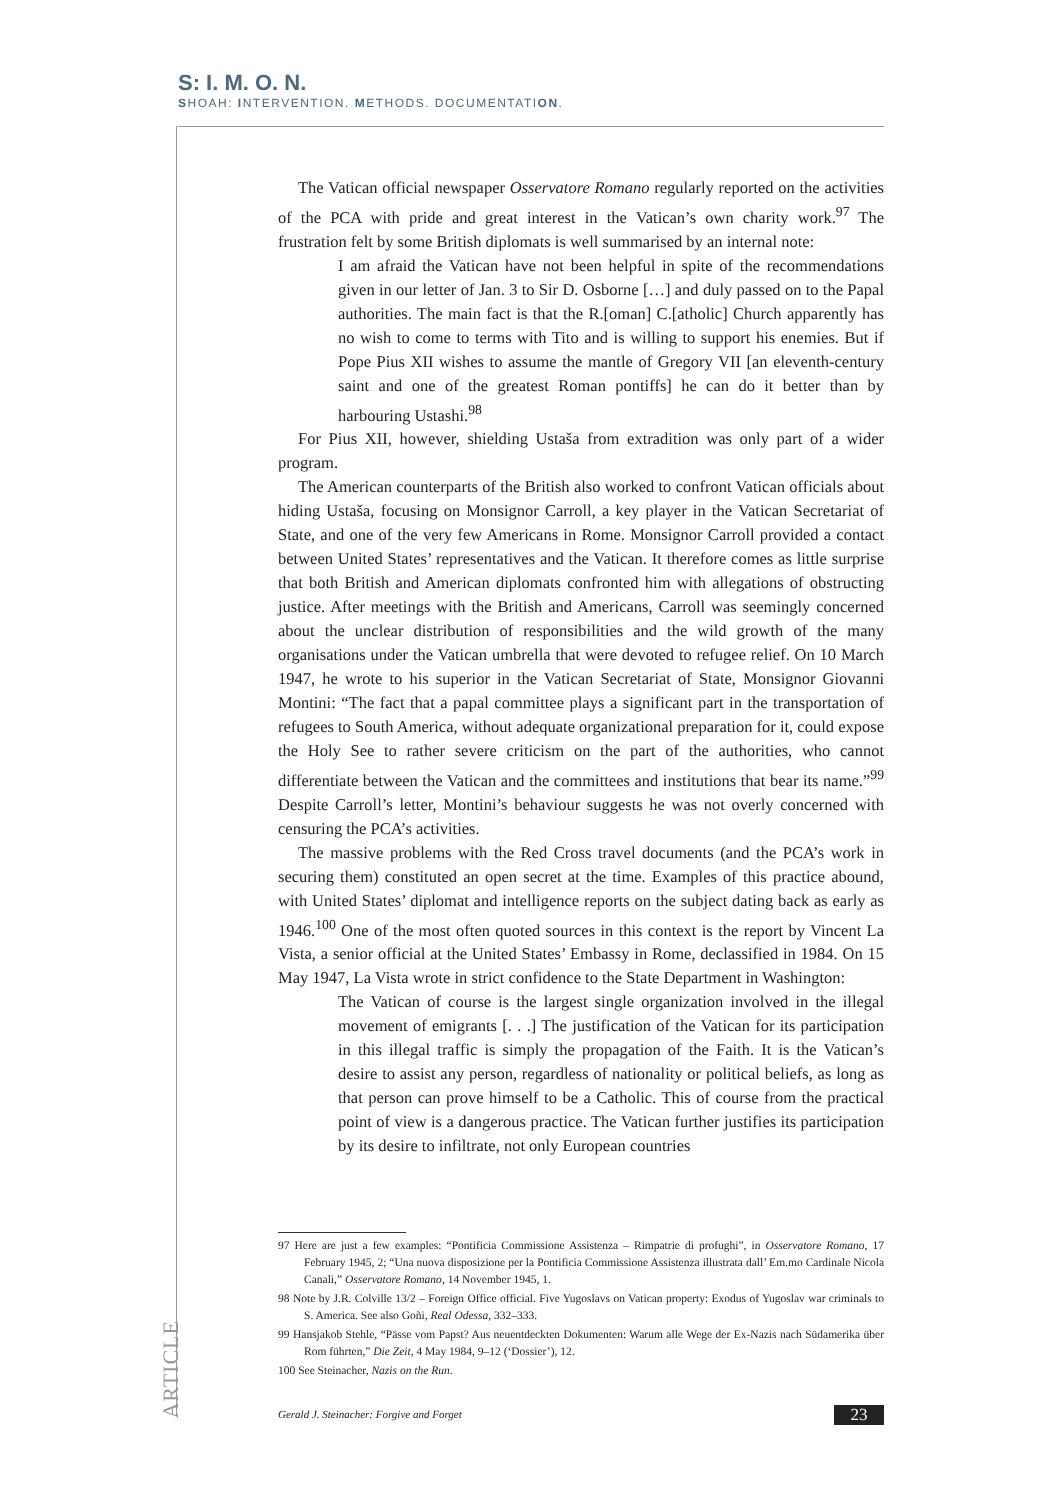S: I. M. O. N.
SHOAH: INTERVENTION. METHODS. DOCUMENTATION.
The Vatican official newspaper Osservatore Romano regularly reported on the activities of the PCA with pride and great interest in the Vatican’s own charity work.<sup>97</sup> The frustration felt by some British diplomats is well summarised by an internal note:
I am afraid the Vatican have not been helpful in spite of the recommendations given in our letter of Jan. 3 to Sir D. Osborne […] and duly passed on to the Papal authorities. The main fact is that the R.[oman] C.[atholic] Church apparently has no wish to come to terms with Tito and is willing to support his enemies. But if Pope Pius XII wishes to assume the mantle of Gregory VII [an eleventh-century saint and one of the greatest Roman pontiffs] he can do it better than by harbouring Ustashi.<sup>98</sup>
For Pius XII, however, shielding Ustaša from extradition was only part of a wider program.
The American counterparts of the British also worked to confront Vatican officials about hiding Ustaša, focusing on Monsignor Carroll, a key player in the Vatican Secretariat of State, and one of the very few Americans in Rome. Monsignor Carroll provided a contact between United States’ representatives and the Vatican. It therefore comes as little surprise that both British and American diplomats confronted him with allegations of obstructing justice. After meetings with the British and Americans, Carroll was seemingly concerned about the unclear distribution of responsibilities and the wild growth of the many organisations under the Vatican umbrella that were devoted to refugee relief. On 10 March 1947, he wrote to his superior in the Vatican Secretariat of State, Monsignor Giovanni Montini: “The fact that a papal committee plays a significant part in the transportation of refugees to South America, without adequate organizational preparation for it, could expose the Holy See to rather severe criticism on the part of the authorities, who cannot differentiate between the Vatican and the committees and institutions that bear its name.”<sup>99</sup> Despite Carroll’s letter, Montini’s behaviour suggests he was not overly concerned with censuring the PCA’s activities.
The massive problems with the Red Cross travel documents (and the PCA’s work in securing them) constituted an open secret at the time. Examples of this practice abound, with United States’ diplomat and intelligence reports on the subject dating back as early as 1946.<sup>100</sup> One of the most often quoted sources in this context is the report by Vincent La Vista, a senior official at the United States’ Embassy in Rome, declassified in 1984. On 15 May 1947, La Vista wrote in strict confidence to the State Department in Washington:
The Vatican of course is the largest single organization involved in the illegal movement of emigrants [. . .] The justification of the Vatican for its participation in this illegal traffic is simply the propagation of the Faith. It is the Vatican’s desire to assist any person, regardless of nationality or political beliefs, as long as that person can prove himself to be a Catholic. This of course from the practical point of view is a dangerous practice. The Vatican further justifies its participation by its desire to infiltrate, not only European countries
97 Here are just a few examples: “Pontificia Commissione Assistenza – Rimpatrie di profughi”, in Osservatore Romano, 17 February 1945, 2; “Una nuova disposizione per la Pontificia Commissione Assistenza illustrata dall’ Em.mo Cardinale Nicola Canali,” Osservatore Romano, 14 November 1945, 1.
98 Note by J.R. Colville 13/2 – Foreign Office official. Five Yugoslavs on Vatican property: Exodus of Yugoslav war criminals to S. America. See also Goñi, Real Odessa, 332–333.
99 Hansjakob Stehle, “Pässe vom Papst? Aus neuentdeckten Dokumenten: Warum alle Wege der Ex-Nazis nach Südamerika über Rom führten,” Die Zeit, 4 May 1984, 9–12 (‘Dossier’), 12.
100 See Steinacher, Nazis on the Run.
ARTICLE
Gerald J. Steinacher: Forgive and Forget
23